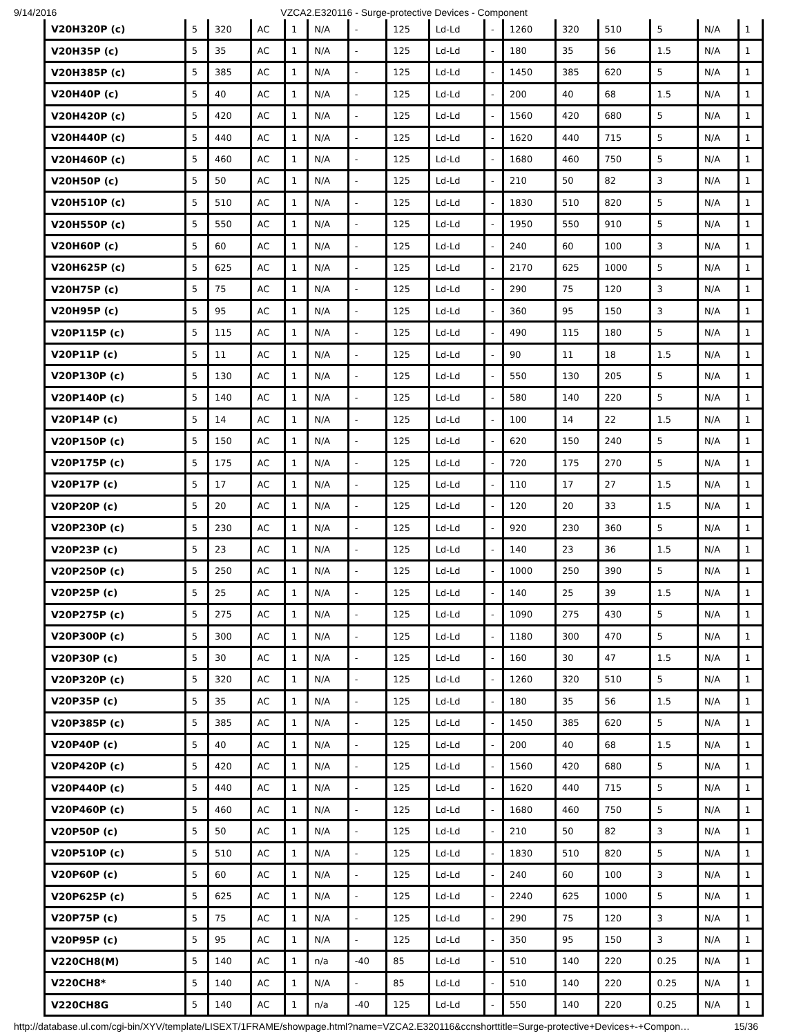9/14/2016 VZCA2.E320116 - Surge-protective Devices - Component
| V20H320P (c) | 5 | 320 | AC | 1 | N/A | - | 125 | Ld-Ld | - | 1260 | 320 | 510 | 5 | N/A | 1 |
| V20H35P (c) | 5 | 35 | AC | 1 | N/A | - | 125 | Ld-Ld | - | 180 | 35 | 56 | 1.5 | N/A | 1 |
| V20H385P (c) | 5 | 385 | AC | 1 | N/A | - | 125 | Ld-Ld | - | 1450 | 385 | 620 | 5 | N/A | 1 |
| V20H40P (c) | 5 | 40 | AC | 1 | N/A | - | 125 | Ld-Ld | - | 200 | 40 | 68 | 1.5 | N/A | 1 |
| V20H420P (c) | 5 | 420 | AC | 1 | N/A | - | 125 | Ld-Ld | - | 1560 | 420 | 680 | 5 | N/A | 1 |
| V20H440P (c) | 5 | 440 | AC | 1 | N/A | - | 125 | Ld-Ld | - | 1620 | 440 | 715 | 5 | N/A | 1 |
| V20H460P (c) | 5 | 460 | AC | 1 | N/A | - | 125 | Ld-Ld | - | 1680 | 460 | 750 | 5 | N/A | 1 |
| V20H50P (c) | 5 | 50 | AC | 1 | N/A | - | 125 | Ld-Ld | - | 210 | 50 | 82 | 3 | N/A | 1 |
| V20H510P (c) | 5 | 510 | AC | 1 | N/A | - | 125 | Ld-Ld | - | 1830 | 510 | 820 | 5 | N/A | 1 |
| V20H550P (c) | 5 | 550 | AC | 1 | N/A | - | 125 | Ld-Ld | - | 1950 | 550 | 910 | 5 | N/A | 1 |
| V20H60P (c) | 5 | 60 | AC | 1 | N/A | - | 125 | Ld-Ld | - | 240 | 60 | 100 | 3 | N/A | 1 |
| V20H625P (c) | 5 | 625 | AC | 1 | N/A | - | 125 | Ld-Ld | - | 2170 | 625 | 1000 | 5 | N/A | 1 |
| V20H75P (c) | 5 | 75 | AC | 1 | N/A | - | 125 | Ld-Ld | - | 290 | 75 | 120 | 3 | N/A | 1 |
| V20H95P (c) | 5 | 95 | AC | 1 | N/A | - | 125 | Ld-Ld | - | 360 | 95 | 150 | 3 | N/A | 1 |
| V20P115P (c) | 5 | 115 | AC | 1 | N/A | - | 125 | Ld-Ld | - | 490 | 115 | 180 | 5 | N/A | 1 |
| V20P11P (c) | 5 | 11 | AC | 1 | N/A | - | 125 | Ld-Ld | - | 90 | 11 | 18 | 1.5 | N/A | 1 |
| V20P130P (c) | 5 | 130 | AC | 1 | N/A | - | 125 | Ld-Ld | - | 550 | 130 | 205 | 5 | N/A | 1 |
| V20P140P (c) | 5 | 140 | AC | 1 | N/A | - | 125 | Ld-Ld | - | 580 | 140 | 220 | 5 | N/A | 1 |
| V20P14P (c) | 5 | 14 | AC | 1 | N/A | - | 125 | Ld-Ld | - | 100 | 14 | 22 | 1.5 | N/A | 1 |
| V20P150P (c) | 5 | 150 | AC | 1 | N/A | - | 125 | Ld-Ld | - | 620 | 150 | 240 | 5 | N/A | 1 |
| V20P175P (c) | 5 | 175 | AC | 1 | N/A | - | 125 | Ld-Ld | - | 720 | 175 | 270 | 5 | N/A | 1 |
| V20P17P (c) | 5 | 17 | AC | 1 | N/A | - | 125 | Ld-Ld | - | 110 | 17 | 27 | 1.5 | N/A | 1 |
| V20P20P (c) | 5 | 20 | AC | 1 | N/A | - | 125 | Ld-Ld | - | 120 | 20 | 33 | 1.5 | N/A | 1 |
| V20P230P (c) | 5 | 230 | AC | 1 | N/A | - | 125 | Ld-Ld | - | 920 | 230 | 360 | 5 | N/A | 1 |
| V20P23P (c) | 5 | 23 | AC | 1 | N/A | - | 125 | Ld-Ld | - | 140 | 23 | 36 | 1.5 | N/A | 1 |
| V20P250P (c) | 5 | 250 | AC | 1 | N/A | - | 125 | Ld-Ld | - | 1000 | 250 | 390 | 5 | N/A | 1 |
| V20P25P (c) | 5 | 25 | AC | 1 | N/A | - | 125 | Ld-Ld | - | 140 | 25 | 39 | 1.5 | N/A | 1 |
| V20P275P (c) | 5 | 275 | AC | 1 | N/A | - | 125 | Ld-Ld | - | 1090 | 275 | 430 | 5 | N/A | 1 |
| V20P300P (c) | 5 | 300 | AC | 1 | N/A | - | 125 | Ld-Ld | - | 1180 | 300 | 470 | 5 | N/A | 1 |
| V20P30P (c) | 5 | 30 | AC | 1 | N/A | - | 125 | Ld-Ld | - | 160 | 30 | 47 | 1.5 | N/A | 1 |
| V20P320P (c) | 5 | 320 | AC | 1 | N/A | - | 125 | Ld-Ld | - | 1260 | 320 | 510 | 5 | N/A | 1 |
| V20P35P (c) | 5 | 35 | AC | 1 | N/A | - | 125 | Ld-Ld | - | 180 | 35 | 56 | 1.5 | N/A | 1 |
| V20P385P (c) | 5 | 385 | AC | 1 | N/A | - | 125 | Ld-Ld | - | 1450 | 385 | 620 | 5 | N/A | 1 |
| V20P40P (c) | 5 | 40 | AC | 1 | N/A | - | 125 | Ld-Ld | - | 200 | 40 | 68 | 1.5 | N/A | 1 |
| V20P420P (c) | 5 | 420 | AC | 1 | N/A | - | 125 | Ld-Ld | - | 1560 | 420 | 680 | 5 | N/A | 1 |
| V20P440P (c) | 5 | 440 | AC | 1 | N/A | - | 125 | Ld-Ld | - | 1620 | 440 | 715 | 5 | N/A | 1 |
| V20P460P (c) | 5 | 460 | AC | 1 | N/A | - | 125 | Ld-Ld | - | 1680 | 460 | 750 | 5 | N/A | 1 |
| V20P50P (c) | 5 | 50 | AC | 1 | N/A | - | 125 | Ld-Ld | - | 210 | 50 | 82 | 3 | N/A | 1 |
| V20P510P (c) | 5 | 510 | AC | 1 | N/A | - | 125 | Ld-Ld | - | 1830 | 510 | 820 | 5 | N/A | 1 |
| V20P60P (c) | 5 | 60 | AC | 1 | N/A | - | 125 | Ld-Ld | - | 240 | 60 | 100 | 3 | N/A | 1 |
| V20P625P (c) | 5 | 625 | AC | 1 | N/A | - | 125 | Ld-Ld | - | 2240 | 625 | 1000 | 5 | N/A | 1 |
| V20P75P (c) | 5 | 75 | AC | 1 | N/A | - | 125 | Ld-Ld | - | 290 | 75 | 120 | 3 | N/A | 1 |
| V20P95P (c) | 5 | 95 | AC | 1 | N/A | - | 125 | Ld-Ld | - | 350 | 95 | 150 | 3 | N/A | 1 |
| V220CH8(M) | 5 | 140 | AC | 1 | n/a | -40 | 85 | Ld-Ld | - | 510 | 140 | 220 | 0.25 | N/A | 1 |
| V220CH8* | 5 | 140 | AC | 1 | N/A | - | 85 | Ld-Ld | - | 510 | 140 | 220 | 0.25 | N/A | 1 |
| V220CH8G | 5 | 140 | AC | 1 | n/a | -40 | 125 | Ld-Ld | - | 550 | 140 | 220 | 0.25 | N/A | 1 |
http://database.ul.com/cgi-bin/XYV/template/LISEXT/1FRAME/showpage.html?name=VZCA2.E320116&ccnshorttitle=Surge-protective+Devices+-+Compon… 15/36